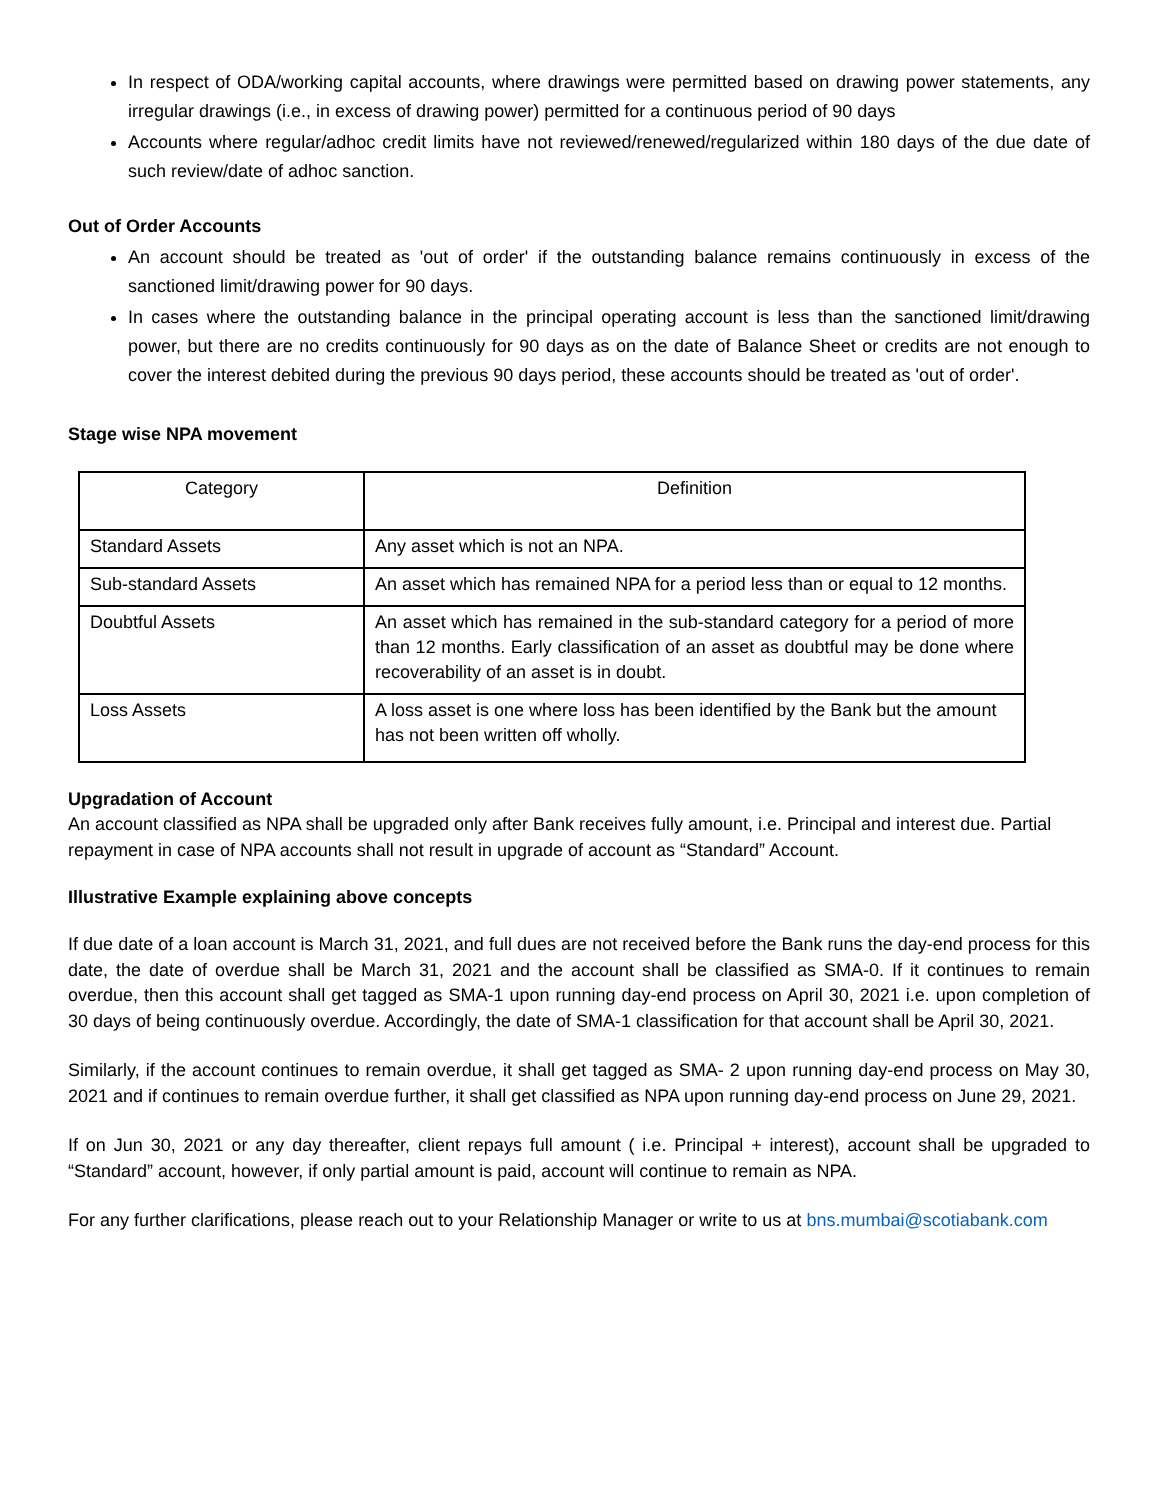In respect of ODA/working capital accounts, where drawings were permitted based on drawing power statements, any irregular drawings (i.e., in excess of drawing power) permitted for a continuous period of 90 days
Accounts where regular/adhoc credit limits have not reviewed/renewed/regularized within 180 days of the due date of such review/date of adhoc sanction.
Out of Order Accounts
An account should be treated as 'out of order' if the outstanding balance remains continuously in excess of the sanctioned limit/drawing power for 90 days.
In cases where the outstanding balance in the principal operating account is less than the sanctioned limit/drawing power, but there are no credits continuously for 90 days as on the date of Balance Sheet or credits are not enough to cover the interest debited during the previous 90 days period, these accounts should be treated as 'out of order'.
Stage wise NPA movement
| Category | Definition |
| --- | --- |
| Standard Assets | Any asset which is not an NPA. |
| Sub-standard Assets | An asset which has remained NPA for a period less than or equal to 12 months. |
| Doubtful Assets | An asset which has remained in the sub-standard category for a period of more than 12 months. Early classification of an asset as doubtful may be done where recoverability of an asset is in doubt. |
| Loss Assets | A loss asset is one where loss has been identified by the Bank but the amount has not been written off wholly. |
Upgradation of Account
An account classified as NPA shall be upgraded only after Bank receives fully amount, i.e. Principal and interest due. Partial repayment in case of NPA accounts shall not result in upgrade of account as “Standard” Account.
Illustrative Example explaining above concepts
If due date of a loan account is March 31, 2021, and full dues are not received before the Bank runs the day-end process for this date, the date of overdue shall be March 31, 2021 and the account shall be classified as SMA-0. If it continues to remain overdue, then this account shall get tagged as SMA-1 upon running day-end process on April 30, 2021 i.e. upon completion of 30 days of being continuously overdue. Accordingly, the date of SMA-1 classification for that account shall be April 30, 2021.
Similarly, if the account continues to remain overdue, it shall get tagged as SMA- 2 upon running day-end process on May 30, 2021 and if continues to remain overdue further, it shall get classified as NPA upon running day-end process on June 29, 2021.
If on Jun 30, 2021 or any day thereafter, client repays full amount ( i.e. Principal + interest), account shall be upgraded to “Standard” account, however, if only partial amount is paid, account will continue to remain as NPA.
For any further clarifications, please reach out to your Relationship Manager or write to us at bns.mumbai@scotiabank.com